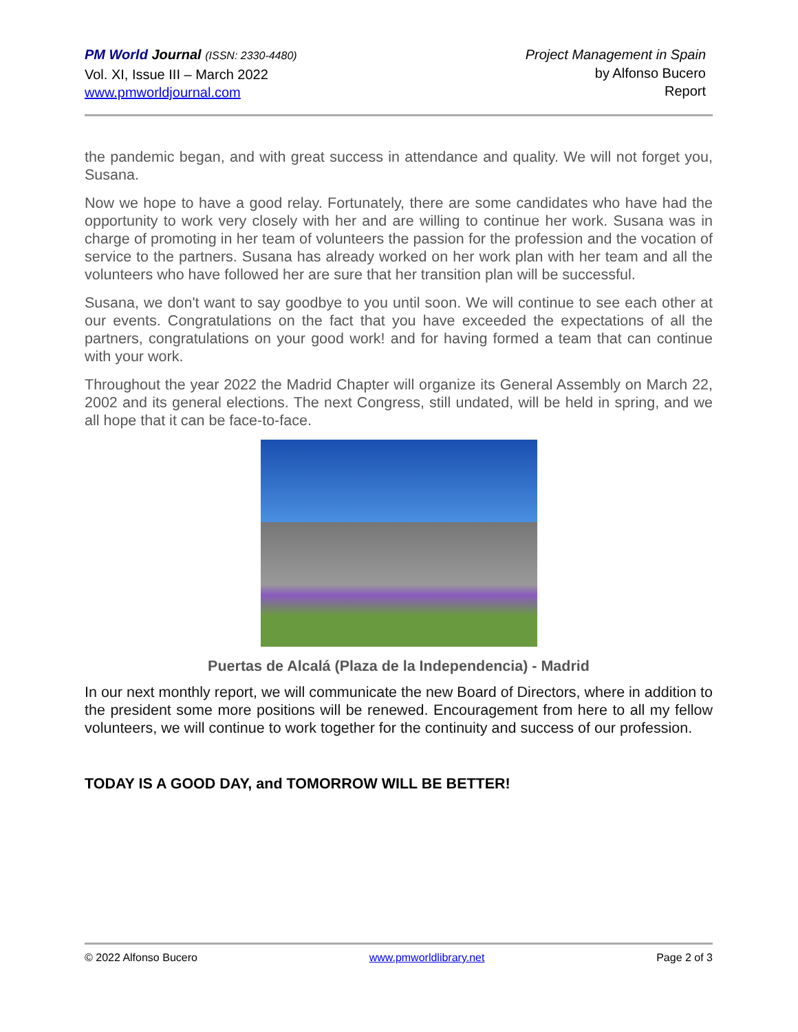PM World Journal (ISSN: 2330-4480)
Vol. XI, Issue III – March 2022
www.pmworldjournal.com
Project Management in Spain
by Alfonso Bucero
Report
the pandemic began, and with great success in attendance and quality. We will not forget you, Susana.
Now we hope to have a good relay. Fortunately, there are some candidates who have had the opportunity to work very closely with her and are willing to continue her work. Susana was in charge of promoting in her team of volunteers the passion for the profession and the vocation of service to the partners. Susana has already worked on her work plan with her team and all the volunteers who have followed her are sure that her transition plan will be successful.
Susana, we don't want to say goodbye to you until soon. We will continue to see each other at our events. Congratulations on the fact that you have exceeded the expectations of all the partners, congratulations on your good work! and for having formed a team that can continue with your work.
Throughout the year 2022 the Madrid Chapter will organize its General Assembly on March 22, 2002 and its general elections. The next Congress, still undated, will be held in spring, and we all hope that it can be face-to-face.
Puertas de Alcalá (Plaza de la Independencia) - Madrid
In our next monthly report, we will communicate the new Board of Directors, where in addition to the president some more positions will be renewed. Encouragement from here to all my fellow volunteers, we will continue to work together for the continuity and success of our profession.
TODAY IS A GOOD DAY, and TOMORROW WILL BE BETTER!
© 2022 Alfonso Bucero www.pmworldlibrary.net Page 2 of 3